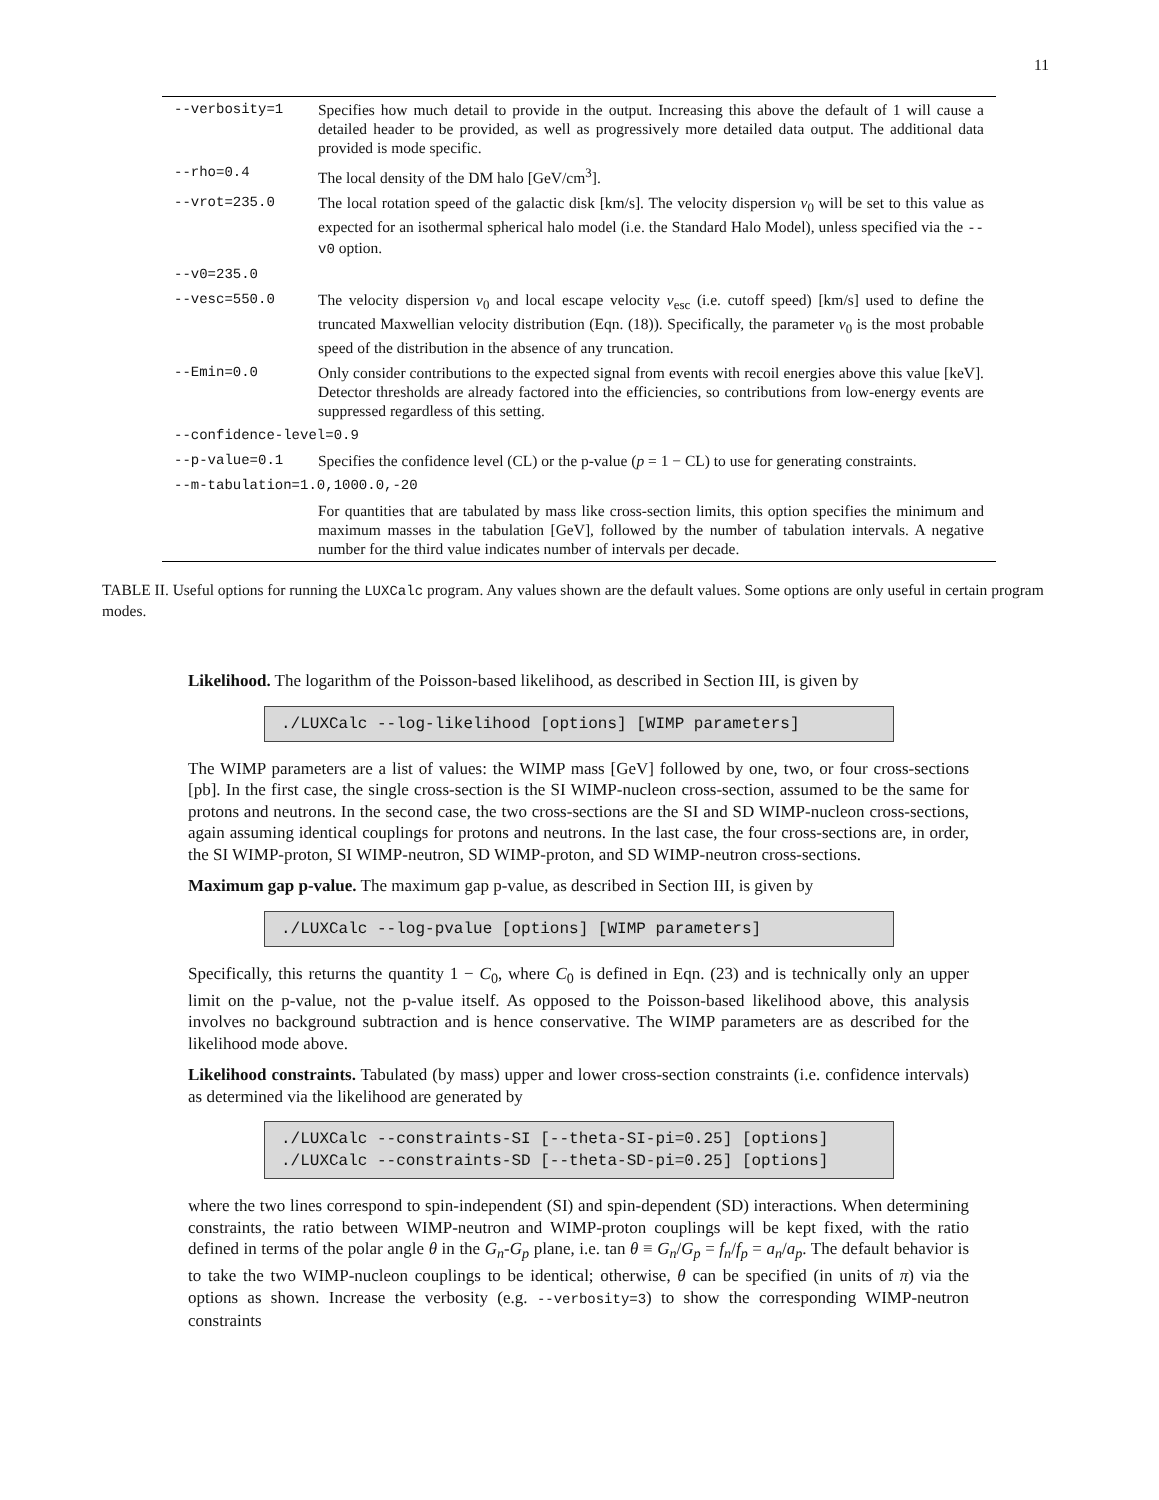11
| --verbosity=1 | Specifies how much detail to provide in the output. Increasing this above the default of 1 will cause a detailed header to be provided, as well as progressively more detailed data output. The additional data provided is mode specific. |
| --rho=0.4 | The local density of the DM halo [GeV/cm<sup>3</sup>]. |
| --vrot=235.0 | The local rotation speed of the galactic disk [km/s]. The velocity dispersion v<sub>0</sub> will be set to this value as expected for an isothermal spherical halo model (i.e. the Standard Halo Model), unless specified via the --v0 option. |
| --v0=235.0 | |
| --vesc=550.0 | The velocity dispersion v<sub>0</sub> and local escape velocity v<sub>esc</sub> (i.e. cutoff speed) [km/s] used to define the truncated Maxwellian velocity distribution (Eqn. (18)). Specifically, the parameter v<sub>0</sub> is the most probable speed of the distribution in the absence of any truncation. |
| --Emin=0.0 | Only consider contributions to the expected signal from events with recoil energies above this value [keV]. Detector thresholds are already factored into the efficiencies, so contributions from low-energy events are suppressed regardless of this setting. |
| --confidence-level=0.9 | |
| --p-value=0.1 | Specifies the confidence level (CL) or the p-value ( p = 1 − CL) to use for generating constraints. |
| --m-tabulation=1.0,1000.0,-20 | |
| | For quantities that are tabulated by mass like cross-section limits, this option specifies the minimum and maximum masses in the tabulation [GeV], followed by the number of tabulation intervals. A negative number for the third value indicates number of intervals per decade. |
TABLE II. Useful options for running the LUXCalc program. Any values shown are the default values. Some options are only useful in certain program modes.
Likelihood. The logarithm of the Poisson-based likelihood, as described in Section III, is given by
./LUXCalc --log-likelihood [options] [WIMP parameters]
The WIMP parameters are a list of values: the WIMP mass [GeV] followed by one, two, or four cross-sections [pb]. In the first case, the single cross-section is the SI WIMP-nucleon cross-section, assumed to be the same for protons and neutrons. In the second case, the two cross-sections are the SI and SD WIMP-nucleon cross-sections, again assuming identical couplings for protons and neutrons. In the last case, the four cross-sections are, in order, the SI WIMP-proton, SI WIMP-neutron, SD WIMP-proton, and SD WIMP-neutron cross-sections.
Maximum gap p-value. The maximum gap p-value, as described in Section III, is given by
./LUXCalc --log-pvalue [options] [WIMP parameters]
Specifically, this returns the quantity 1 − C<sub>0</sub>, where C<sub>0</sub> is defined in Eqn. (23) and is technically only an upper limit on the p-value, not the p-value itself. As opposed to the Poisson-based likelihood above, this analysis involves no background subtraction and is hence conservative. The WIMP parameters are as described for the likelihood mode above.
Likelihood constraints. Tabulated (by mass) upper and lower cross-section constraints (i.e. confidence intervals) as determined via the likelihood are generated by
./LUXCalc --constraints-SI [--theta-SI-pi=0.25] [options]
./LUXCalc --constraints-SD [--theta-SD-pi=0.25] [options]
where the two lines correspond to spin-independent (SI) and spin-dependent (SD) interactions. When determining constraints, the ratio between WIMP-neutron and WIMP-proton couplings will be kept fixed, with the ratio defined in terms of the polar angle θ in the G<sub>n</sub>-G<sub>p</sub> plane, i.e. tan θ ≡ G<sub>n</sub>/G<sub>p</sub> = f<sub>n</sub>/f<sub>p</sub> = a<sub>n</sub>/a<sub>p</sub>. The default behavior is to take the two WIMP-nucleon couplings to be identical; otherwise, θ can be specified (in units of π) via the options as shown. Increase the verbosity (e.g. --verbosity=3) to show the corresponding WIMP-neutron constraints